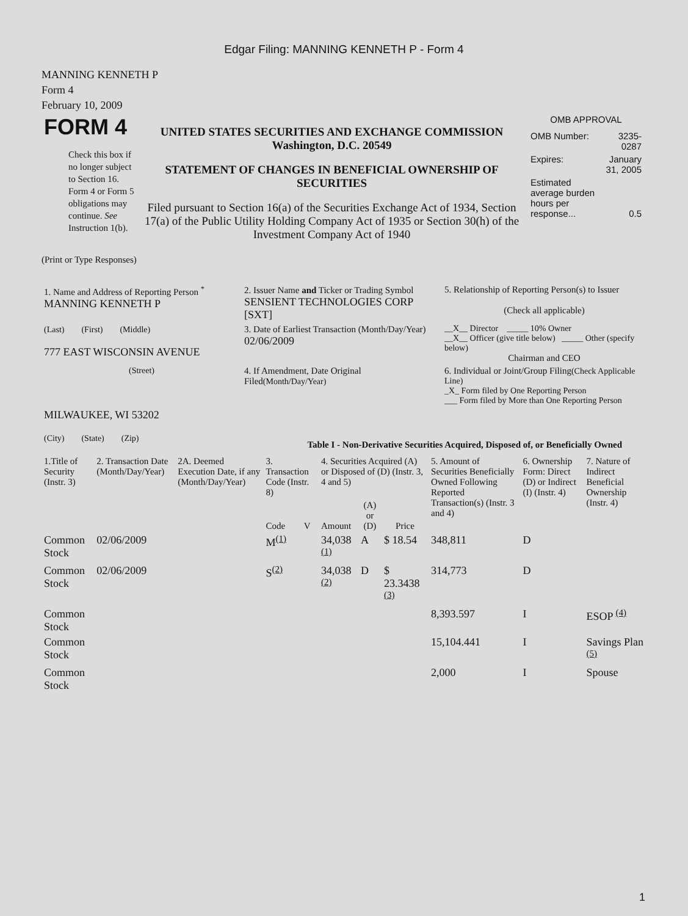Edgar Filing: MANNING KENNETH P - Form 4
MANNING KENNETH P
Form 4
February 10, 2009
| FORM 4 Check this box if no longer subject to Section 16. Form 4 or Form 5 obligations may continue. See Instruction 1(b). | UNITED STATES SECURITIES AND EXCHANGE COMMISSION Washington, D.C. 20549 STATEMENT OF CHANGES IN BENEFICIAL OWNERSHIP OF SECURITIES Filed pursuant to Section 16(a) of the Securities Exchange Act of 1934, Section 17(a) of the Public Utility Holding Company Act of 1935 or Section 30(h) of the Investment Company Act of 1940 | OMB APPROVAL / OMB Number: / 3235-0287 / / Expires: / January 31, 2005 / / Estimated average burden hours per response... / 0.5 / |
(Print or Type Responses)
| 1. Name and Address of Reporting Person <sup>*</sup> MANNING KENNETH P | 2. Issuer Name and Ticker or Trading Symbol SENSIENT TECHNOLOGIES CORP [SXT] | 5. Relationship of Reporting Person(s) to Issuer (Check all applicable) |
| (Last) (First) (Middle) 777 EAST WISCONSIN AVENUE | 3. Date of Earliest Transaction (Month/Day/Year) 02/06/2009 | __X__ Director _____ 10% Owner __X__ Officer (give title below) _____ Other (specify below) Chairman and CEO |
| (Street) MILWAUKEE, WI 53202 (City) (State) (Zip) | 4. If Amendment, Date Original Filed (Month/Day/Year) | 6. Individual or Joint/Group Filing (Check Applicable Line) _X_ Form filed by One Reporting Person ___ Form filed by More than One Reporting Person |
Table I - Non-Derivative Securities Acquired, Disposed of, or Beneficially Owned
| 1.Title of Security (Instr. 3) | 2. Transaction Date (Month/Day/Year) | 2A. Deemed Execution Date, if any (Month/Day/Year) | 3. Transaction Code (Instr. 8) | | 4. Securities Acquired (A) or Disposed of (D) (Instr. 3, 4 and 5) | | | 5. Amount of Securities Beneficially Owned Following Reported Transaction(s) (Instr. 3 and 4) | 6. Ownership Form: Direct (D) or Indirect (I) (Instr. 4) | 7. Nature of Indirect Beneficial Ownership (Instr. 4) |
| | | | Code | V | Amount | (A) or (D) | Price | | | |
| Common Stock | 02/06/2009 | | M<sup>(1)</sup> | | 34,038 <sup>(1)</sup> | A | $ 18.54 | 348,811 | D | |
| Common Stock | 02/06/2009 | | S<sup>(2)</sup> | | 34,038 <sup>(2)</sup> | D | $ 23.3438 <sup>(3)</sup> | 314,773 | D | |
| Common Stock | | | | | | | | 8,393.597 | I | ESOP <sup>(4)</sup> |
| Common Stock | | | | | | | | 15,104.441 | I | Savings Plan <sup>(5)</sup> |
| Common Stock | | | | | | | | 2,000 | I | Spouse |
1